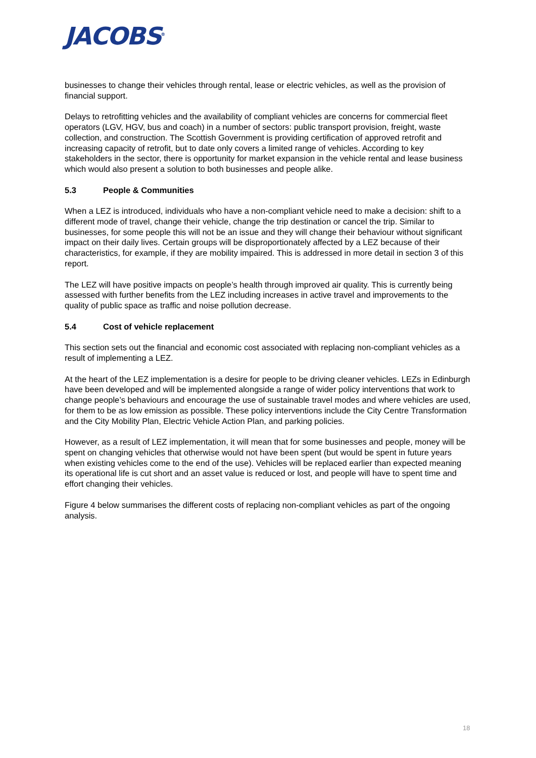JACOBS<sup>®</sup>
businesses to change their vehicles through rental, lease or electric vehicles, as well as the provision of financial support.
Delays to retrofitting vehicles and the availability of compliant vehicles are concerns for commercial fleet operators (LGV, HGV, bus and coach) in a number of sectors: public transport provision, freight, waste collection, and construction. The Scottish Government is providing certification of approved retrofit and increasing capacity of retrofit, but to date only covers a limited range of vehicles. According to key stakeholders in the sector, there is opportunity for market expansion in the vehicle rental and lease business which would also present a solution to both businesses and people alike.
5.3 People & Communities
When a LEZ is introduced, individuals who have a non-compliant vehicle need to make a decision: shift to a different mode of travel, change their vehicle, change the trip destination or cancel the trip. Similar to businesses, for some people this will not be an issue and they will change their behaviour without significant impact on their daily lives. Certain groups will be disproportionately affected by a LEZ because of their characteristics, for example, if they are mobility impaired. This is addressed in more detail in section 3 of this report.
The LEZ will have positive impacts on people’s health through improved air quality. This is currently being assessed with further benefits from the LEZ including increases in active travel and improvements to the quality of public space as traffic and noise pollution decrease.
5.4 Cost of vehicle replacement
This section sets out the financial and economic cost associated with replacing non-compliant vehicles as a result of implementing a LEZ.
At the heart of the LEZ implementation is a desire for people to be driving cleaner vehicles. LEZs in Edinburgh have been developed and will be implemented alongside a range of wider policy interventions that work to change people’s behaviours and encourage the use of sustainable travel modes and where vehicles are used, for them to be as low emission as possible. These policy interventions include the City Centre Transformation and the City Mobility Plan, Electric Vehicle Action Plan, and parking policies.
However, as a result of LEZ implementation, it will mean that for some businesses and people, money will be spent on changing vehicles that otherwise would not have been spent (but would be spent in future years when existing vehicles come to the end of the use). Vehicles will be replaced earlier than expected meaning its operational life is cut short and an asset value is reduced or lost, and people will have to spent time and effort changing their vehicles.
Figure 4 below summarises the different costs of replacing non-compliant vehicles as part of the ongoing analysis.
18